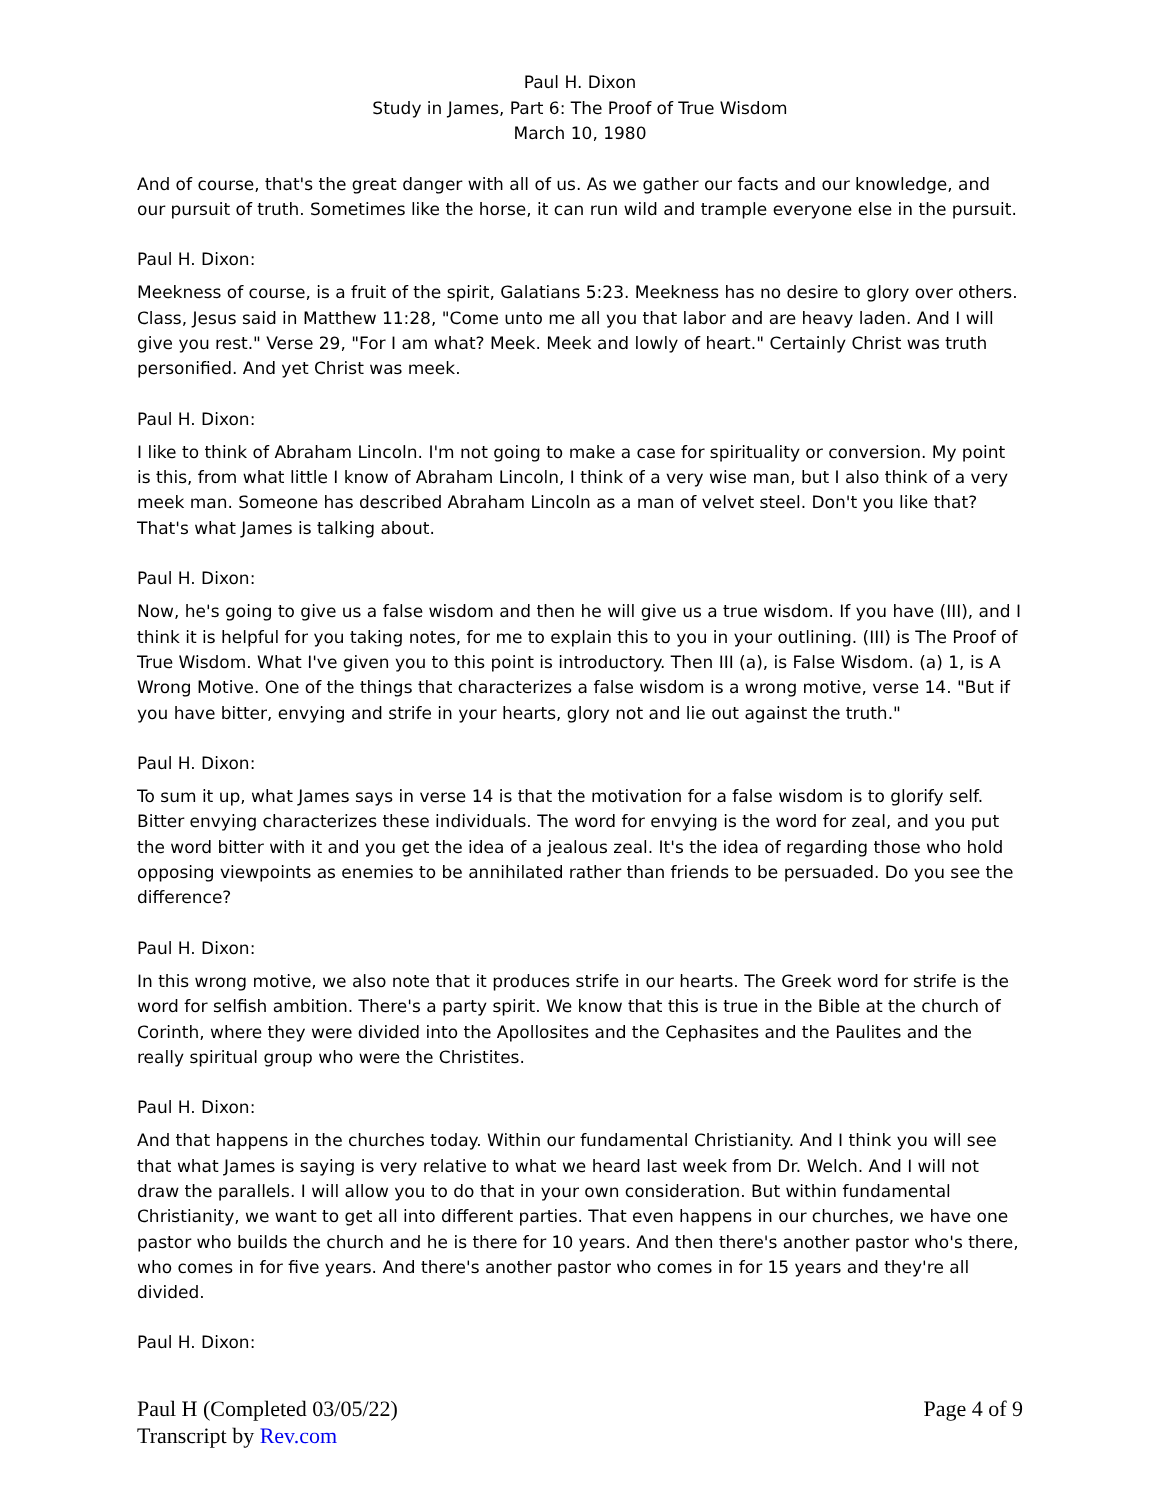Paul H. Dixon
Study in James, Part 6: The Proof of True Wisdom
March 10, 1980
And of course, that's the great danger with all of us. As we gather our facts and our knowledge, and our pursuit of truth. Sometimes like the horse, it can run wild and trample everyone else in the pursuit.
Paul H. Dixon:
Meekness of course, is a fruit of the spirit, Galatians 5:23. Meekness has no desire to glory over others. Class, Jesus said in Matthew 11:28, "Come unto me all you that labor and are heavy laden. And I will give you rest." Verse 29, "For I am what? Meek. Meek and lowly of heart." Certainly Christ was truth personified. And yet Christ was meek.
Paul H. Dixon:
I like to think of Abraham Lincoln. I'm not going to make a case for spirituality or conversion. My point is this, from what little I know of Abraham Lincoln, I think of a very wise man, but I also think of a very meek man. Someone has described Abraham Lincoln as a man of velvet steel. Don't you like that? That's what James is talking about.
Paul H. Dixon:
Now, he's going to give us a false wisdom and then he will give us a true wisdom. If you have (III), and I think it is helpful for you taking notes, for me to explain this to you in your outlining. (III) is The Proof of True Wisdom. What I've given you to this point is introductory. Then III (a), is False Wisdom. (a) 1, is A Wrong Motive. One of the things that characterizes a false wisdom is a wrong motive, verse 14. "But if you have bitter, envying and strife in your hearts, glory not and lie out against the truth."
Paul H. Dixon:
To sum it up, what James says in verse 14 is that the motivation for a false wisdom is to glorify self. Bitter envying characterizes these individuals. The word for envying is the word for zeal, and you put the word bitter with it and you get the idea of a jealous zeal. It's the idea of regarding those who hold opposing viewpoints as enemies to be annihilated rather than friends to be persuaded. Do you see the difference?
Paul H. Dixon:
In this wrong motive, we also note that it produces strife in our hearts. The Greek word for strife is the word for selfish ambition. There's a party spirit. We know that this is true in the Bible at the church of Corinth, where they were divided into the Apollosites and the Cephasites and the Paulites and the really spiritual group who were the Christites.
Paul H. Dixon:
And that happens in the churches today. Within our fundamental Christianity. And I think you will see that what James is saying is very relative to what we heard last week from Dr. Welch. And I will not draw the parallels. I will allow you to do that in your own consideration. But within fundamental Christianity, we want to get all into different parties. That even happens in our churches, we have one pastor who builds the church and he is there for 10 years. And then there's another pastor who's there, who comes in for five years. And there's another pastor who comes in for 15 years and they're all divided.
Paul H. Dixon:
Page 4 of 9 Paul H (Completed 03/05/22)
Transcript by Rev.com